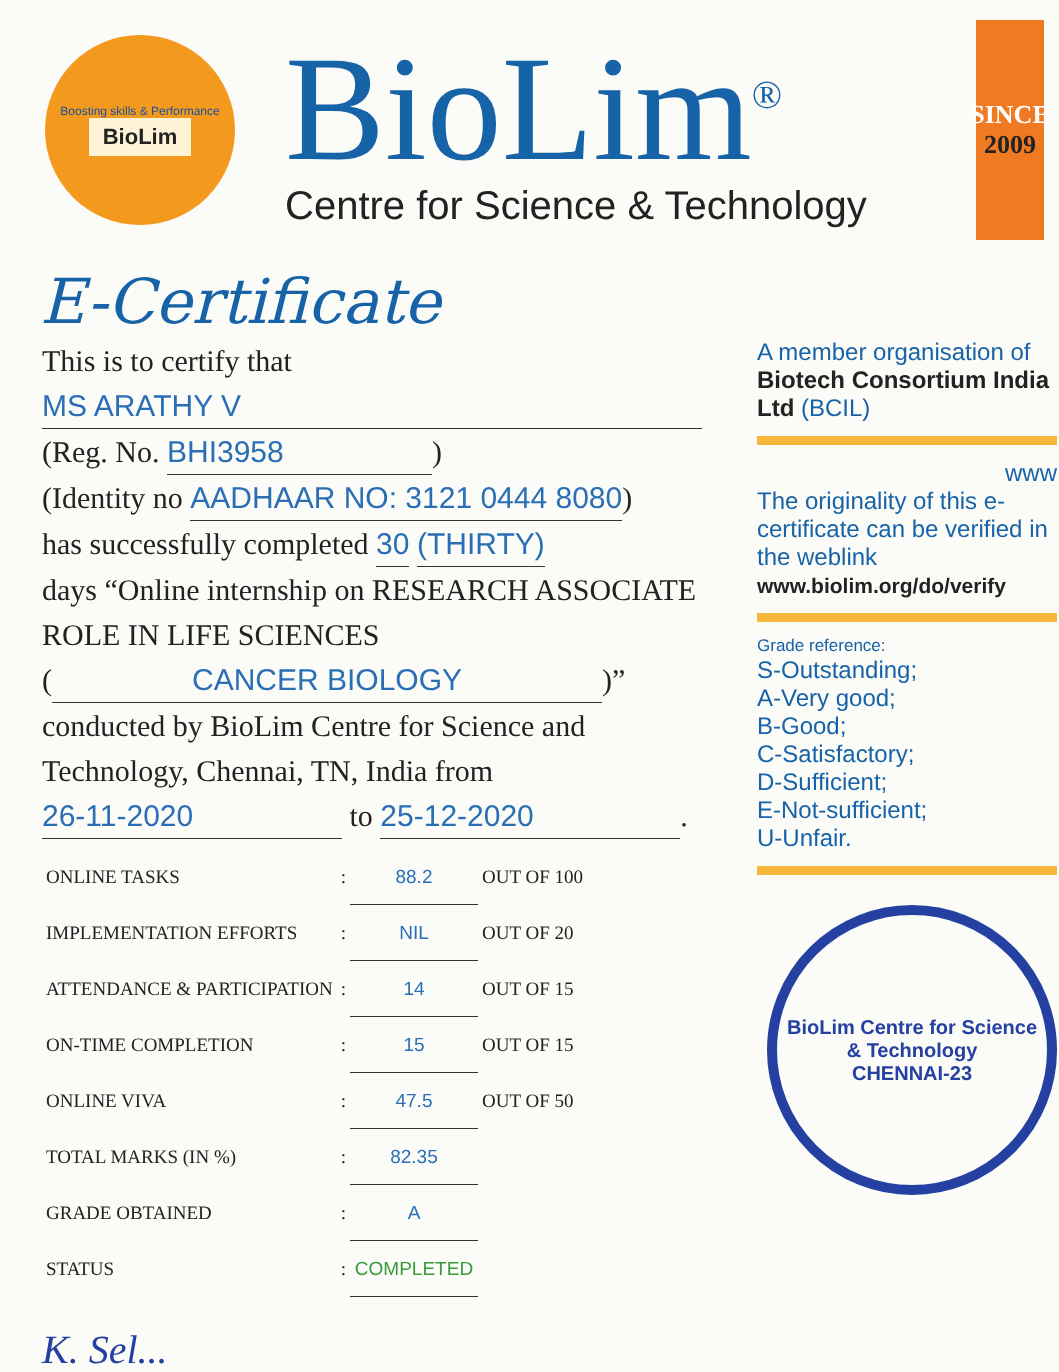Boosting skills & Performance
BioLim
BioLim<sup>®</sup>
Centre for Science & Technology
SINCE
2009
E-Certificate
This is to certify that
MS ARATHY V
(Reg. No. BHI3958)
(Identity no AADHAAR NO: 3121 0444 8080)
has successfully completed 30 (THIRTY)
days “Online internship on RESEARCH ASSOCIATE ROLE IN LIFE SCIENCES
(CANCER BIOLOGY)”
conducted by BioLim Centre for Science and Technology, Chennai, TN, India from
26-11-2020 to 25-12-2020.
| ONLINE TASKS | : | 88.2 | OUT OF 100 |
| IMPLEMENTATION EFFORTS | : | NIL | OUT OF 20 |
| ATTENDANCE & PARTICIPATION | : | 14 | OUT OF 15 |
| ON-TIME COMPLETION | : | 15 | OUT OF 15 |
| ONLINE VIVA | : | 47.5 | OUT OF 50 |
| TOTAL MARKS (IN %) | : | 82.35 | |
| GRADE OBTAINED | : | A | |
| STATUS | : | COMPLETED | |
K. Sel...
A member organisation of
Biotech Consortium India Ltd (BCIL)
www
The originality of this e-certificate can be verified in the weblink
www.biolim.org/do/verify
Grade reference:
S-Outstanding;
A-Very good;
B-Good;
C-Satisfactory;
D-Sufficient;
E-Not-sufficient;
U-Unfair.
BioLim Centre for Science & Technology
CHENNAI-23